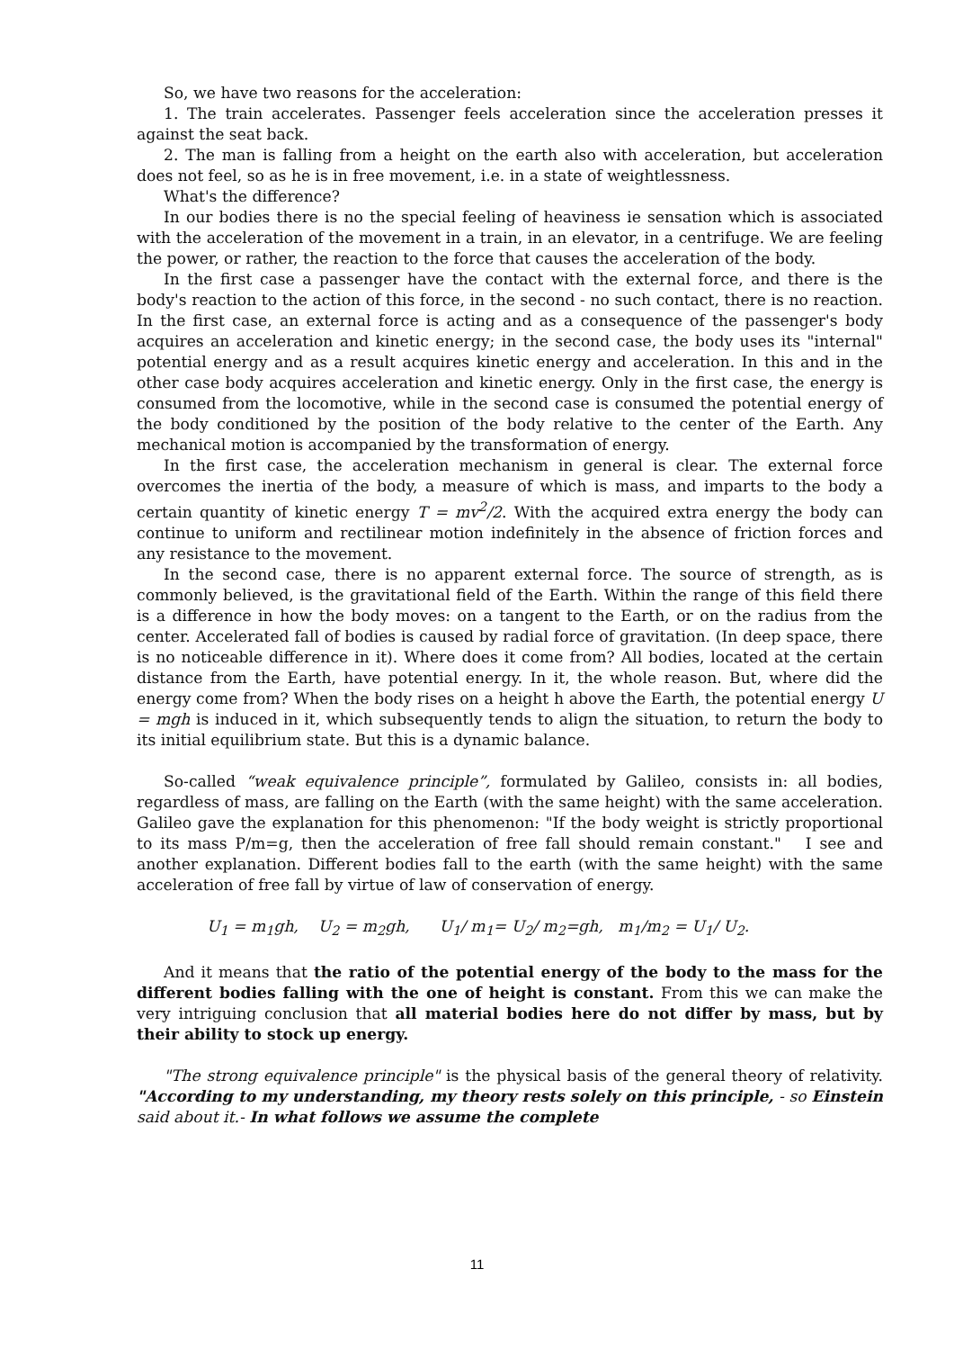So, we have two reasons for the acceleration:
1. The train accelerates. Passenger feels acceleration since the acceleration presses it against the seat back.
2. The man is falling from a height on the earth also with acceleration, but acceleration does not feel, so as he is in free movement, i.e. in a state of weightlessness.
What's the difference?
In our bodies there is no the special feeling of heaviness ie sensation which is associated with the acceleration of the movement in a train, in an elevator, in a centrifuge. We are feeling the power, or rather, the reaction to the force that causes the acceleration of the body.
In the first case a passenger have the contact with the external force, and there is the body's reaction to the action of this force, in the second - no such contact, there is no reaction. In the first case, an external force is acting and as a consequence of the passenger's body acquires an acceleration and kinetic energy; in the second case, the body uses its "internal" potential energy and as a result acquires kinetic energy and acceleration. In this and in the other case body acquires acceleration and kinetic energy. Only in the first case, the energy is consumed from the locomotive, while in the second case is consumed the potential energy of the body conditioned by the position of the body relative to the center of the Earth. Any mechanical motion is accompanied by the transformation of energy.
In the first case, the acceleration mechanism in general is clear. The external force overcomes the inertia of the body, a measure of which is mass, and imparts to the body a certain quantity of kinetic energy T = mv<sup>2</sup>/2. With the acquired extra energy the body can continue to uniform and rectilinear motion indefinitely in the absence of friction forces and any resistance to the movement.
In the second case, there is no apparent external force. The source of strength, as is commonly believed, is the gravitational field of the Earth. Within the range of this field there is a difference in how the body moves: on a tangent to the Earth, or on the radius from the center. Accelerated fall of bodies is caused by radial force of gravitation. (In deep space, there is no noticeable difference in it). Where does it come from? All bodies, located at the certain distance from the Earth, have potential energy. In it, the whole reason. But, where did the energy come from? When the body rises on a height h above the Earth, the potential energy U = mgh is induced in it, which subsequently tends to align the situation, to return the body to its initial equilibrium state. But this is a dynamic balance.
So-called “weak equivalence principle”, formulated by Galileo, consists in: all bodies, regardless of mass, are falling on the Earth (with the same height) with the same acceleration. Galileo gave the explanation for this phenomenon: "If the body weight is strictly proportional to its mass P/m=g, then the acceleration of free fall should remain constant." I see and another explanation. Different bodies fall to the earth (with the same height) with the same acceleration of free fall by virtue of law of conservation of energy.
U<sub>1</sub> = m<sub>1</sub>gh, U<sub>2</sub> = m<sub>2</sub>gh, U<sub>1</sub>/ m<sub>1</sub>= U<sub>2</sub>/ m<sub>2</sub>=gh, m<sub>1</sub>/m<sub>2</sub> = U<sub>1</sub>/ U<sub>2</sub>.
And it means that the ratio of the potential energy of the body to the mass for the different bodies falling with the one of height is constant. From this we can make the very intriguing conclusion that all material bodies here do not differ by mass, but by their ability to stock up energy.
"The strong equivalence principle" is the physical basis of the general theory of relativity. "According to my understanding, my theory rests solely on this principle, - so Einstein said about it.- In what follows we assume the complete
11